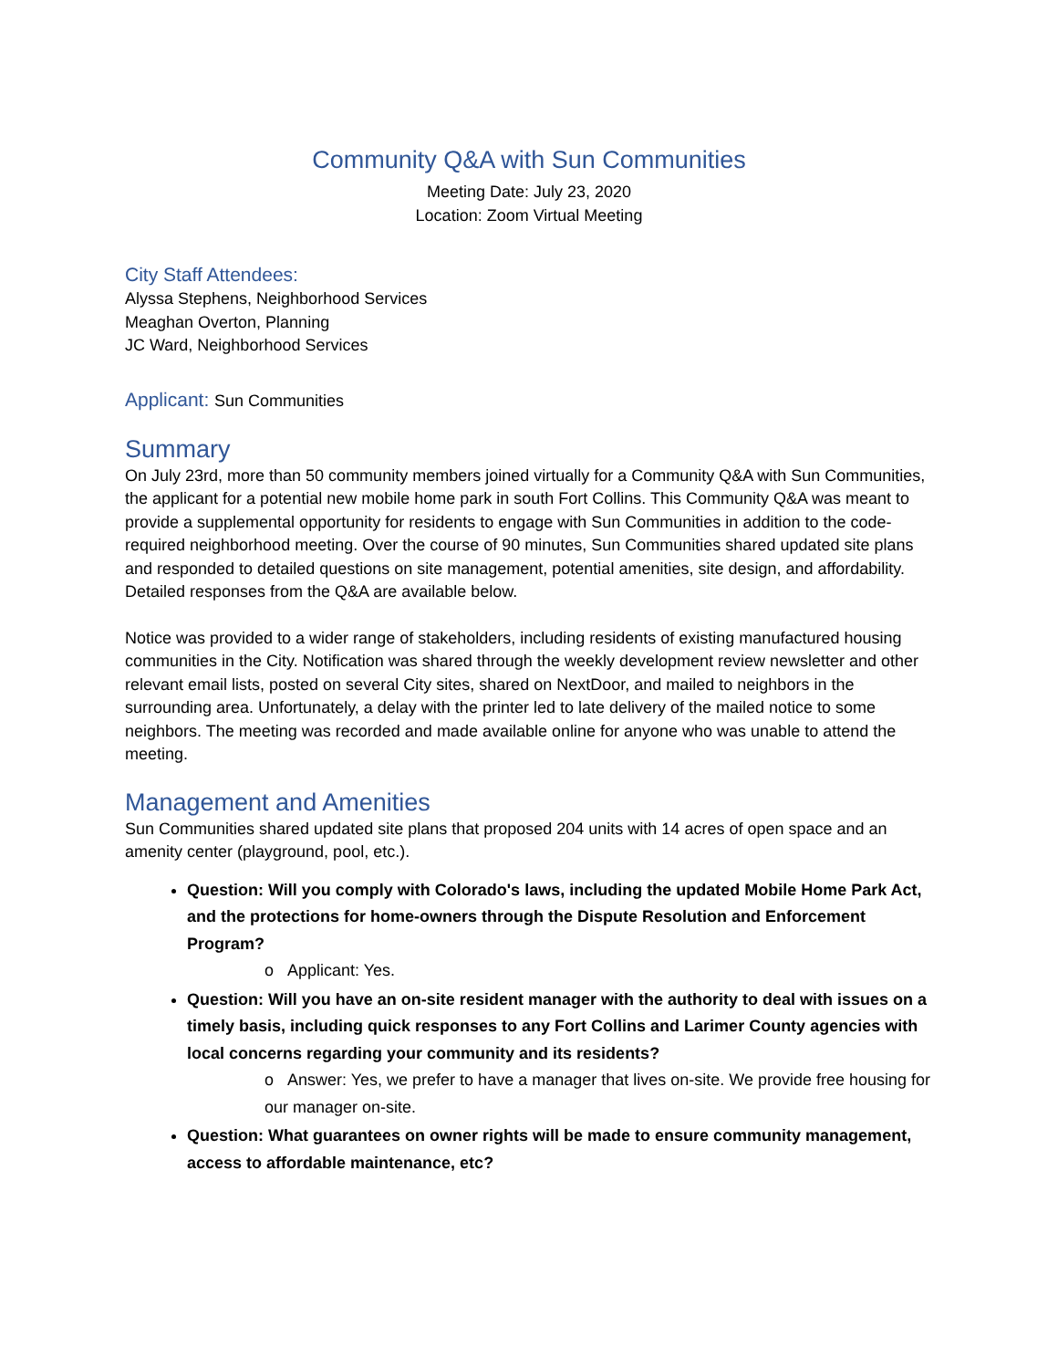Community Q&A with Sun Communities
Meeting Date: July 23, 2020
Location: Zoom Virtual Meeting
City Staff Attendees:
Alyssa Stephens, Neighborhood Services
Meaghan Overton, Planning
JC Ward, Neighborhood Services
Applicant: Sun Communities
Summary
On July 23rd, more than 50 community members joined virtually for a Community Q&A with Sun Communities, the applicant for a potential new mobile home park in south Fort Collins. This Community Q&A was meant to provide a supplemental opportunity for residents to engage with Sun Communities in addition to the code-required neighborhood meeting. Over the course of 90 minutes, Sun Communities shared updated site plans and responded to detailed questions on site management, potential amenities, site design, and affordability. Detailed responses from the Q&A are available below.
Notice was provided to a wider range of stakeholders, including residents of existing manufactured housing communities in the City. Notification was shared through the weekly development review newsletter and other relevant email lists, posted on several City sites, shared on NextDoor, and mailed to neighbors in the surrounding area. Unfortunately, a delay with the printer led to late delivery of the mailed notice to some neighbors. The meeting was recorded and made available online for anyone who was unable to attend the meeting.
Management and Amenities
Sun Communities shared updated site plans that proposed 204 units with 14 acres of open space and an amenity center (playground, pool, etc.).
Question: Will you comply with Colorado's laws, including the updated Mobile Home Park Act, and the protections for home-owners through the Dispute Resolution and Enforcement Program?
o Applicant: Yes.
Question: Will you have an on-site resident manager with the authority to deal with issues on a timely basis, including quick responses to any Fort Collins and Larimer County agencies with local concerns regarding your community and its residents?
o Answer: Yes, we prefer to have a manager that lives on-site. We provide free housing for our manager on-site.
Question: What guarantees on owner rights will be made to ensure community management, access to affordable maintenance, etc?